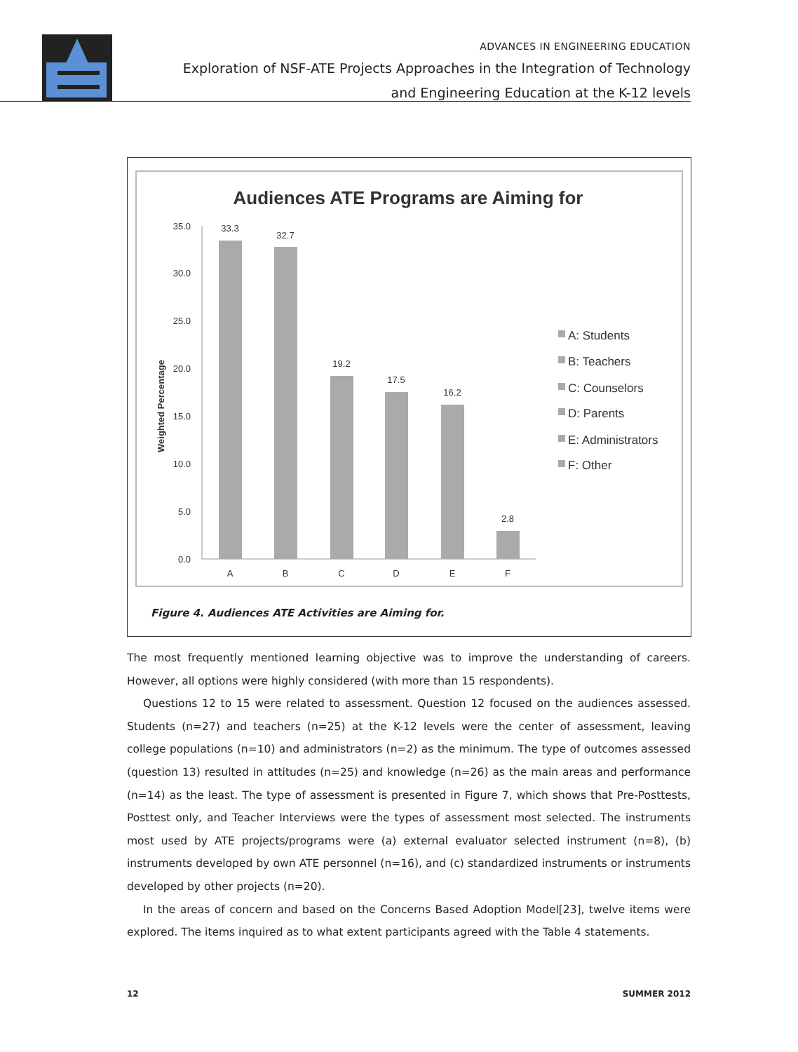ADVANCES IN ENGINEERING EDUCATION
Exploration of NSF-ATE Projects Approaches in the Integration of Technology
and Engineering Education at the K-12 levels
Audiences ATE Programs are Aiming for
Weighted Percentage
35.0
30.0
25.0
20.0
15.0
10.0
5.0
0.0
33.3
32.7
19.2
17.5
16.2
2.8
A
B
C
D
E
F
A: Students
B: Teachers
C: Counselors
D: Parents
E: Administrators
F: Other
Figure 4. Audiences ATE Activities are Aiming for.
The most frequently mentioned learning objective was to improve the understanding of careers. However, all options were highly considered (with more than 15 respondents).
Questions 12 to 15 were related to assessment. Question 12 focused on the audiences assessed. Students (n=27) and teachers (n=25) at the K-12 levels were the center of assessment, leaving college populations (n=10) and administrators (n=2) as the minimum. The type of outcomes assessed (question 13) resulted in attitudes (n=25) and knowledge (n=26) as the main areas and performance (n=14) as the least. The type of assessment is presented in Figure 7, which shows that Pre-Posttests, Posttest only, and Teacher Interviews were the types of assessment most selected. The instruments most used by ATE projects/programs were (a) external evaluator selected instrument (n=8), (b) instruments developed by own ATE personnel (n=16), and (c) standardized instruments or instruments developed by other projects (n=20).
In the areas of concern and based on the Concerns Based Adoption Model[23], twelve items were explored. The items inquired as to what extent participants agreed with the Table 4 statements.
12 SUMMER 2012